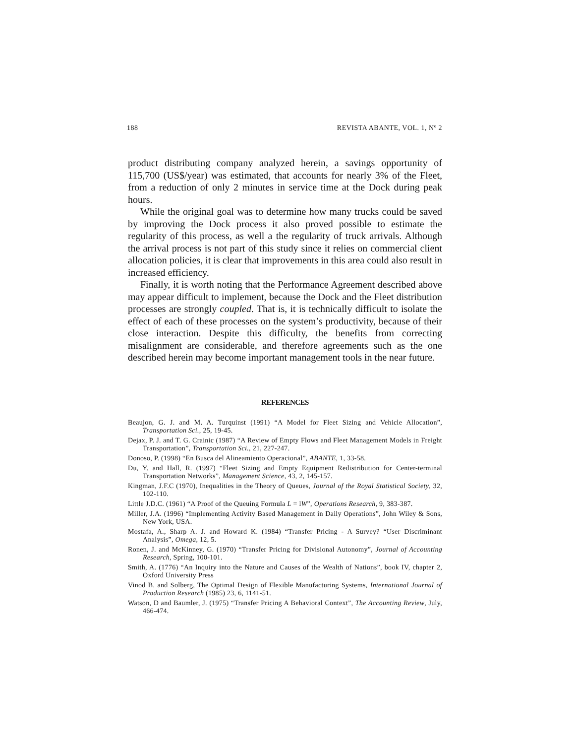188 REVISTA ABANTE, VOL. 1, Nº 2
product distributing company analyzed herein, a savings opportunity of 115,700 (US$/year) was estimated, that accounts for nearly 3% of the Fleet, from a reduction of only 2 minutes in service time at the Dock during peak hours.
While the original goal was to determine how many trucks could be saved by improving the Dock process it also proved possible to estimate the regularity of this process, as well a the regularity of truck arrivals. Although the arrival process is not part of this study since it relies on commercial client allocation policies, it is clear that improvements in this area could also result in increased efficiency.
Finally, it is worth noting that the Performance Agreement described above may appear difficult to implement, because the Dock and the Fleet distribution processes are strongly coupled. That is, it is technically difficult to isolate the effect of each of these processes on the system’s productivity, because of their close interaction. Despite this difficulty, the benefits from correcting misalignment are considerable, and therefore agreements such as the one described herein may become important management tools in the near future.
REFERENCES
Beaujon, G. J. and M. A. Turquinst (1991) “A Model for Fleet Sizing and Vehicle Allocation”, Transportation Sci., 25, 19-45.
Dejax, P. J. and T. G. Crainic (1987) “A Review of Empty Flows and Fleet Management Models in Freight Transportation”, Transportation Sci., 21, 227-247.
Donoso, P. (1998) “En Busca del Alineamiento Operacional”, ABANTE, 1, 33-58.
Du, Y. and Hall, R. (1997) “Fleet Sizing and Empty Equipment Redistribution for Center-terminal Transportation Networks”, Management Science, 43, 2, 145-157.
Kingman, J.F.C (1970), Inequalities in the Theory of Queues, Journal of the Royal Statistical Society, 32, 102-110.
Little J.D.C. (1961) “A Proof of the Queuing Formula L = lW”, Operations Research, 9, 383-387.
Miller, J.A. (1996) “Implementing Activity Based Management in Daily Operations”, John Wiley & Sons, New York, USA.
Mostafa, A., Sharp A. J. and Howard K. (1984) “Transfer Pricing - A Survey? “User Discriminant Analysis”, Omega, 12, 5.
Ronen, J. and McKinney, G. (1970) “Transfer Pricing for Divisional Autonomy”, Journal of Accounting Research, Spring, 100-101.
Smith, A. (1776) “An Inquiry into the Nature and Causes of the Wealth of Nations”, book IV, chapter 2, Oxford University Press
Vinod B. and Solberg, The Optimal Design of Flexible Manufacturing Systems, International Journal of Production Research (1985) 23, 6, 1141-51.
Watson, D and Baumler, J. (1975) “Transfer Pricing A Behavioral Context”, The Accounting Review, July, 466-474.